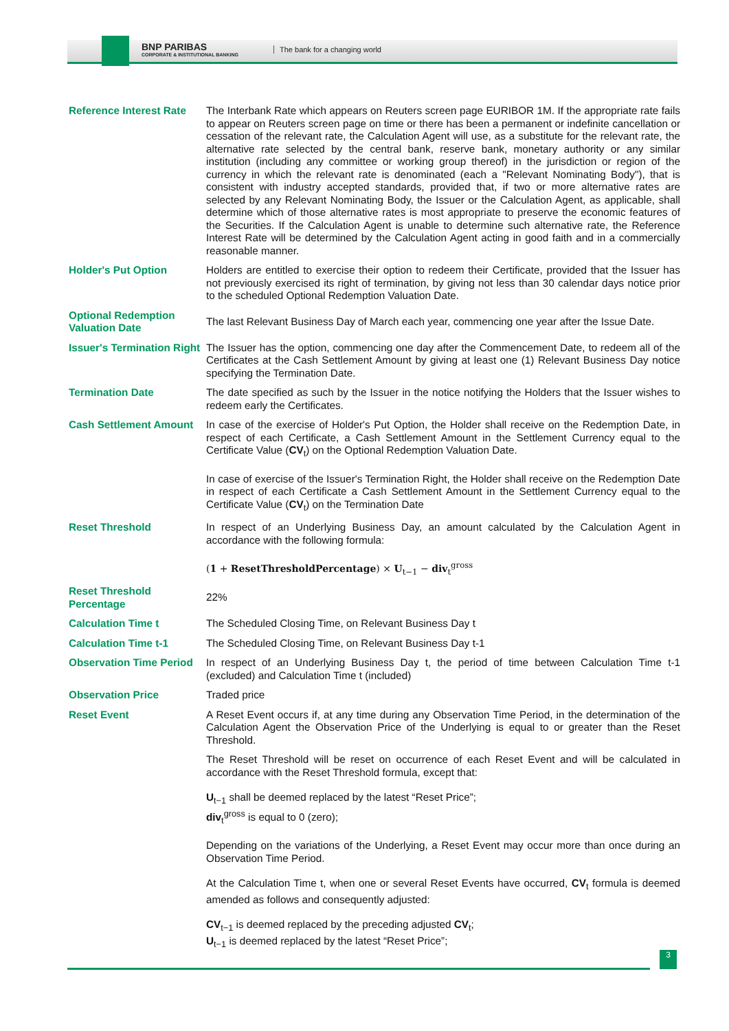BNP PARIBAS
CORPORATE & INSTITUTIONAL BANKING
The bank for a changing world
| Reference Interest Rate | The Interbank Rate which appears on Reuters screen page EURIBOR 1M. If the appropriate rate fails to appear on Reuters screen page on time or there has been a permanent or indefinite cancellation or cessation of the relevant rate, the Calculation Agent will use, as a substitute for the relevant rate, the alternative rate selected by the central bank, reserve bank, monetary authority or any similar institution (including any committee or working group thereof) in the jurisdiction or region of the currency in which the relevant rate is denominated (each a "Relevant Nominating Body"), that is consistent with industry accepted standards, provided that, if two or more alternative rates are selected by any Relevant Nominating Body, the Issuer or the Calculation Agent, as applicable, shall determine which of those alternative rates is most appropriate to preserve the economic features of the Securities. If the Calculation Agent is unable to determine such alternative rate, the Reference Interest Rate will be determined by the Calculation Agent acting in good faith and in a commercially reasonable manner. |
| Holder's Put Option | Holders are entitled to exercise their option to redeem their Certificate, provided that the Issuer has not previously exercised its right of termination, by giving not less than 30 calendar days notice prior to the scheduled Optional Redemption Valuation Date. |
| Optional Redemption Valuation Date | The last Relevant Business Day of March each year, commencing one year after the Issue Date. |
| Issuer's Termination Right | The Issuer has the option, commencing one day after the Commencement Date, to redeem all of the Certificates at the Cash Settlement Amount by giving at least one (1) Relevant Business Day notice specifying the Termination Date. |
| Termination Date | The date specified as such by the Issuer in the notice notifying the Holders that the Issuer wishes to redeem early the Certificates. |
| Cash Settlement Amount | In case of the exercise of Holder's Put Option, the Holder shall receive on the Redemption Date, in respect of each Certificate, a Cash Settlement Amount in the Settlement Currency equal to the Certificate Value ( CV<sub>t</sub>) on the Optional Redemption Valuation Date. In case of exercise of the Issuer's Termination Right, the Holder shall receive on the Redemption Date in respect of each Certificate a Cash Settlement Amount in the Settlement Currency equal to the Certificate Value ( CV<sub>t</sub>) on the Termination Date |
| Reset Threshold | In respect of an Underlying Business Day, an amount calculated by the Calculation Agent in accordance with the following formula: ( 1 + ResetThresholdPercentage ) × U<sub>t−1</sub> − div<sub>t</sub><sup>gross</sup> |
| Reset Threshold Percentage | 22% |
| Calculation Time t | The Scheduled Closing Time, on Relevant Business Day t |
| Calculation Time t-1 | The Scheduled Closing Time, on Relevant Business Day t-1 |
| Observation Time Period | In respect of an Underlying Business Day t, the period of time between Calculation Time t-1 (excluded) and Calculation Time t (included) |
| Observation Price | Traded price |
| Reset Event | A Reset Event occurs if, at any time during any Observation Time Period, in the determination of the Calculation Agent the Observation Price of the Underlying is equal to or greater than the Reset Threshold. The Reset Threshold will be reset on occurrence of each Reset Event and will be calculated in accordance with the Reset Threshold formula, except that: U<sub>t−1</sub> shall be deemed replaced by the latest “Reset Price”; div<sub>t</sub><sup>gross</sup> is equal to 0 (zero); Depending on the variations of the Underlying, a Reset Event may occur more than once during an Observation Time Period. At the Calculation Time t, when one or several Reset Events have occurred, CV<sub>t</sub> formula is deemed amended as follows and consequently adjusted: CV<sub>t−1</sub> is deemed replaced by the preceding adjusted CV<sub>t</sub>; U<sub>t−1</sub> is deemed replaced by the latest “Reset Price”; |
3